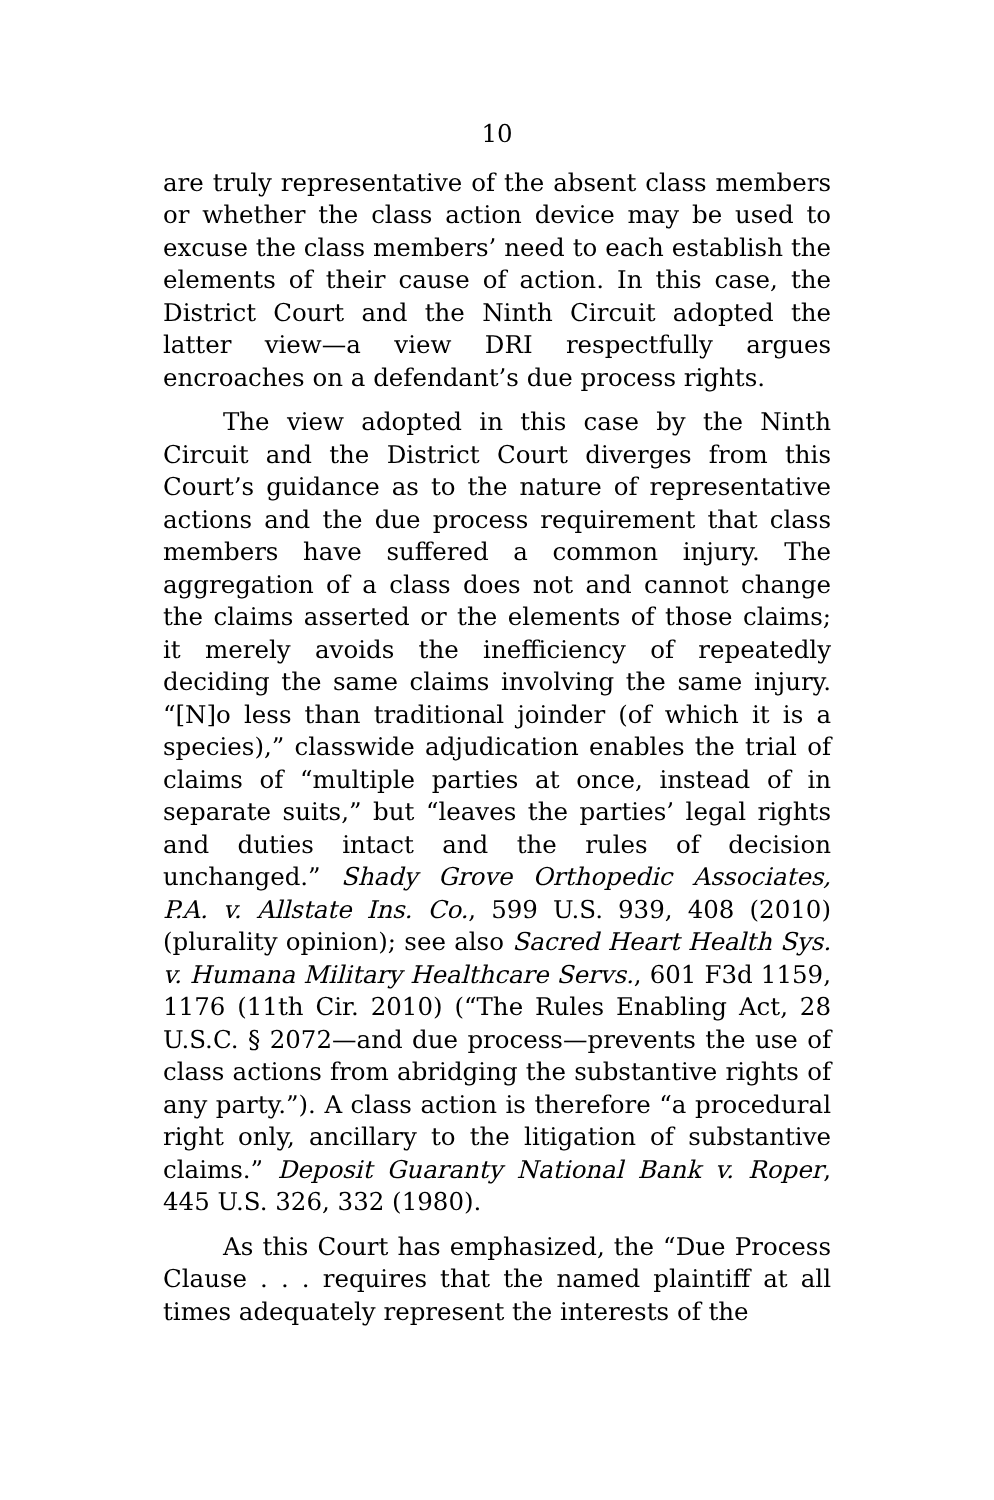10
are truly representative of the absent class members or whether the class action device may be used to excuse the class members’ need to each establish the elements of their cause of action. In this case, the District Court and the Ninth Circuit adopted the latter view—a view DRI respectfully argues encroaches on a defendant’s due process rights.
The view adopted in this case by the Ninth Circuit and the District Court diverges from this Court’s guidance as to the nature of representative actions and the due process requirement that class members have suffered a common injury. The aggregation of a class does not and cannot change the claims asserted or the elements of those claims; it merely avoids the inefficiency of repeatedly deciding the same claims involving the same injury. “[N]o less than traditional joinder (of which it is a species),” classwide adjudication enables the trial of claims of “multiple parties at once, instead of in separate suits,” but “leaves the parties’ legal rights and duties intact and the rules of decision unchanged.” Shady Grove Orthopedic Associates, P.A. v. Allstate Ins. Co., 599 U.S. 939, 408 (2010) (plurality opinion); see also Sacred Heart Health Sys. v. Humana Military Healthcare Servs., 601 F3d 1159, 1176 (11th Cir. 2010) (“The Rules Enabling Act, 28 U.S.C. § 2072—and due process—prevents the use of class actions from abridging the substantive rights of any party.”). A class action is therefore “a procedural right only, ancillary to the litigation of substantive claims.” Deposit Guaranty National Bank v. Roper, 445 U.S. 326, 332 (1980).
As this Court has emphasized, the “Due Process Clause . . . requires that the named plaintiff at all times adequately represent the interests of the